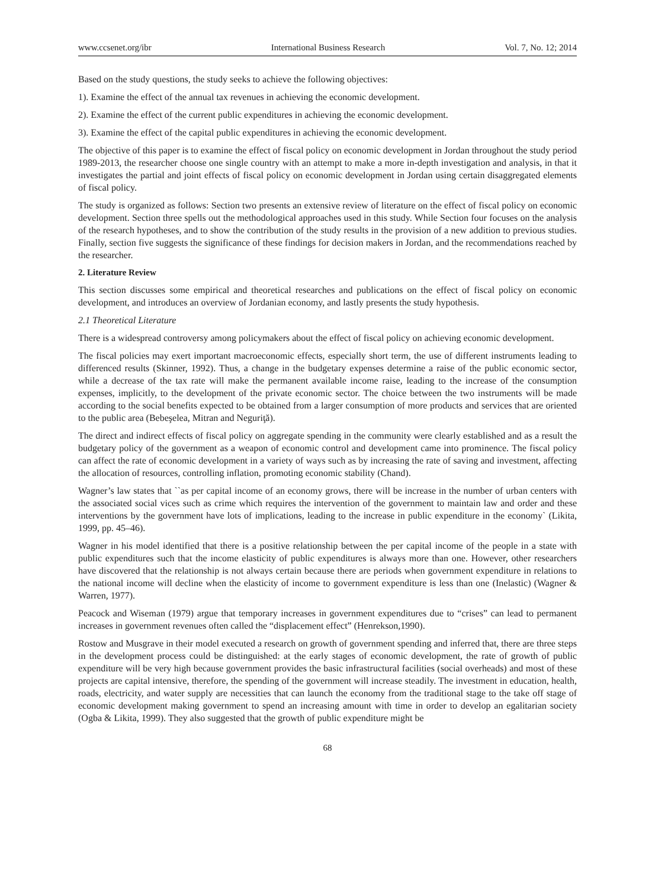www.ccsenet.org/ibr International Business Research Vol. 7, No. 12; 2014
Based on the study questions, the study seeks to achieve the following objectives:
1). Examine the effect of the annual tax revenues in achieving the economic development.
2). Examine the effect of the current public expenditures in achieving the economic development.
3). Examine the effect of the capital public expenditures in achieving the economic development.
The objective of this paper is to examine the effect of fiscal policy on economic development in Jordan throughout the study period 1989-2013, the researcher choose one single country with an attempt to make a more in-depth investigation and analysis, in that it investigates the partial and joint effects of fiscal policy on economic development in Jordan using certain disaggregated elements of fiscal policy.
The study is organized as follows: Section two presents an extensive review of literature on the effect of fiscal policy on economic development. Section three spells out the methodological approaches used in this study. While Section four focuses on the analysis of the research hypotheses, and to show the contribution of the study results in the provision of a new addition to previous studies. Finally, section five suggests the significance of these findings for decision makers in Jordan, and the recommendations reached by the researcher.
2. Literature Review
This section discusses some empirical and theoretical researches and publications on the effect of fiscal policy on economic development, and introduces an overview of Jordanian economy, and lastly presents the study hypothesis.
2.1 Theoretical Literature
There is a widespread controversy among policymakers about the effect of fiscal policy on achieving economic development.
The fiscal policies may exert important macroeconomic effects, especially short term, the use of different instruments leading to differenced results (Skinner, 1992). Thus, a change in the budgetary expenses determine a raise of the public economic sector, while a decrease of the tax rate will make the permanent available income raise, leading to the increase of the consumption expenses, implicitly, to the development of the private economic sector. The choice between the two instruments will be made according to the social benefits expected to be obtained from a larger consumption of more products and services that are oriented to the public area (Bebeşelea, Mitran and Neguriţă).
The direct and indirect effects of fiscal policy on aggregate spending in the community were clearly established and as a result the budgetary policy of the government as a weapon of economic control and development came into prominence. The fiscal policy can affect the rate of economic development in a variety of ways such as by increasing the rate of saving and investment, affecting the allocation of resources, controlling inflation, promoting economic stability (Chand).
Wagner’s law states that ``as per capital income of an economy grows, there will be increase in the number of urban centers with the associated social vices such as crime which requires the intervention of the government to maintain law and order and these interventions by the government have lots of implications, leading to the increase in public expenditure in the economy` (Likita, 1999, pp. 45–46).
Wagner in his model identified that there is a positive relationship between the per capital income of the people in a state with public expenditures such that the income elasticity of public expenditures is always more than one. However, other researchers have discovered that the relationship is not always certain because there are periods when government expenditure in relations to the national income will decline when the elasticity of income to government expenditure is less than one (Inelastic) (Wagner & Warren, 1977).
Peacock and Wiseman (1979) argue that temporary increases in government expenditures due to “crises” can lead to permanent increases in government revenues often called the “displacement effect” (Henrekson,1990).
Rostow and Musgrave in their model executed a research on growth of government spending and inferred that, there are three steps in the development process could be distinguished: at the early stages of economic development, the rate of growth of public expenditure will be very high because government provides the basic infrastructural facilities (social overheads) and most of these projects are capital intensive, therefore, the spending of the government will increase steadily. The investment in education, health, roads, electricity, and water supply are necessities that can launch the economy from the traditional stage to the take off stage of economic development making government to spend an increasing amount with time in order to develop an egalitarian society (Ogba & Likita, 1999). They also suggested that the growth of public expenditure might be
68